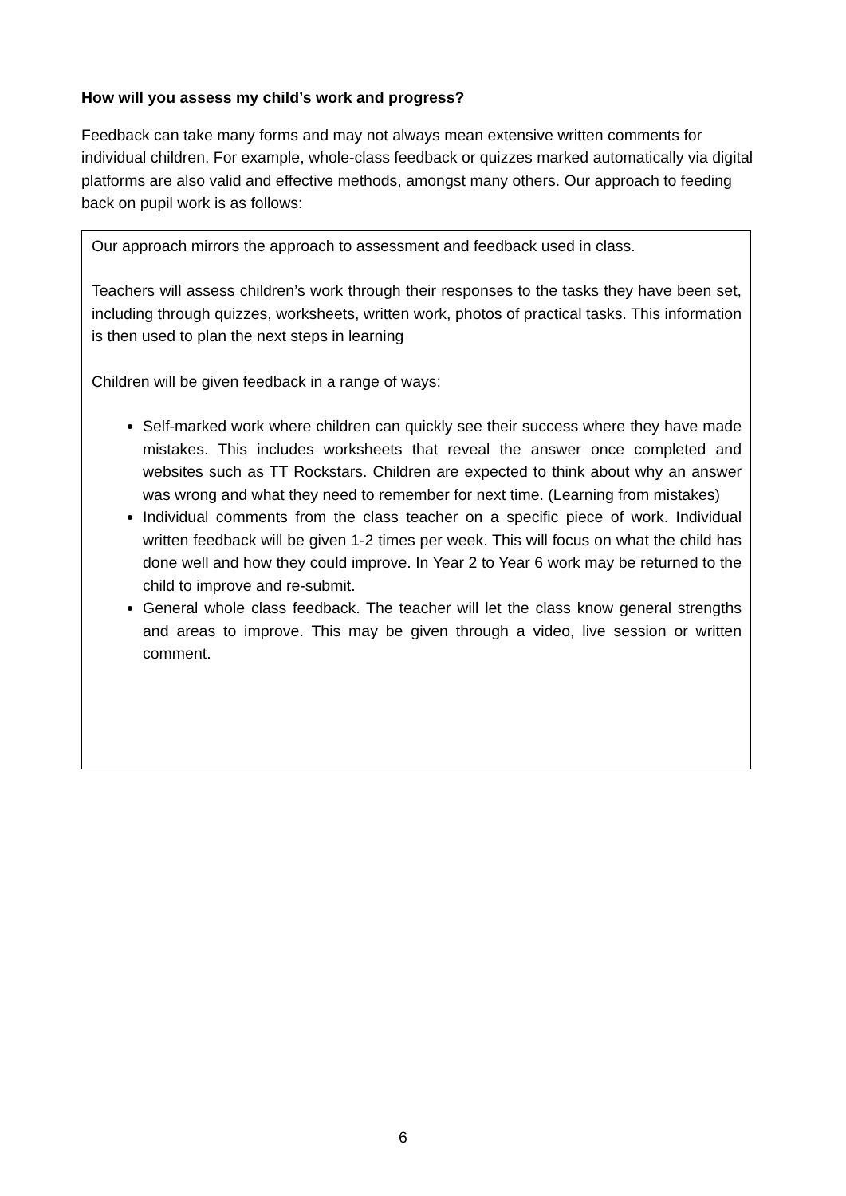How will you assess my child’s work and progress?
Feedback can take many forms and may not always mean extensive written comments for individual children. For example, whole-class feedback or quizzes marked automatically via digital platforms are also valid and effective methods, amongst many others. Our approach to feeding back on pupil work is as follows:
Our approach mirrors the approach to assessment and feedback used in class.
Teachers will assess children’s work through their responses to the tasks they have been set, including through quizzes, worksheets, written work, photos of practical tasks. This information is then used to plan the next steps in learning
Children will be given feedback in a range of ways:
Self-marked work where children can quickly see their success where they have made mistakes. This includes worksheets that reveal the answer once completed and websites such as TT Rockstars. Children are expected to think about why an answer was wrong and what they need to remember for next time. (Learning from mistakes)
Individual comments from the class teacher on a specific piece of work. Individual written feedback will be given 1-2 times per week. This will focus on what the child has done well and how they could improve. In Year 2 to Year 6 work may be returned to the child to improve and re-submit.
General whole class feedback. The teacher will let the class know general strengths and areas to improve. This may be given through a video, live session or written comment.
6